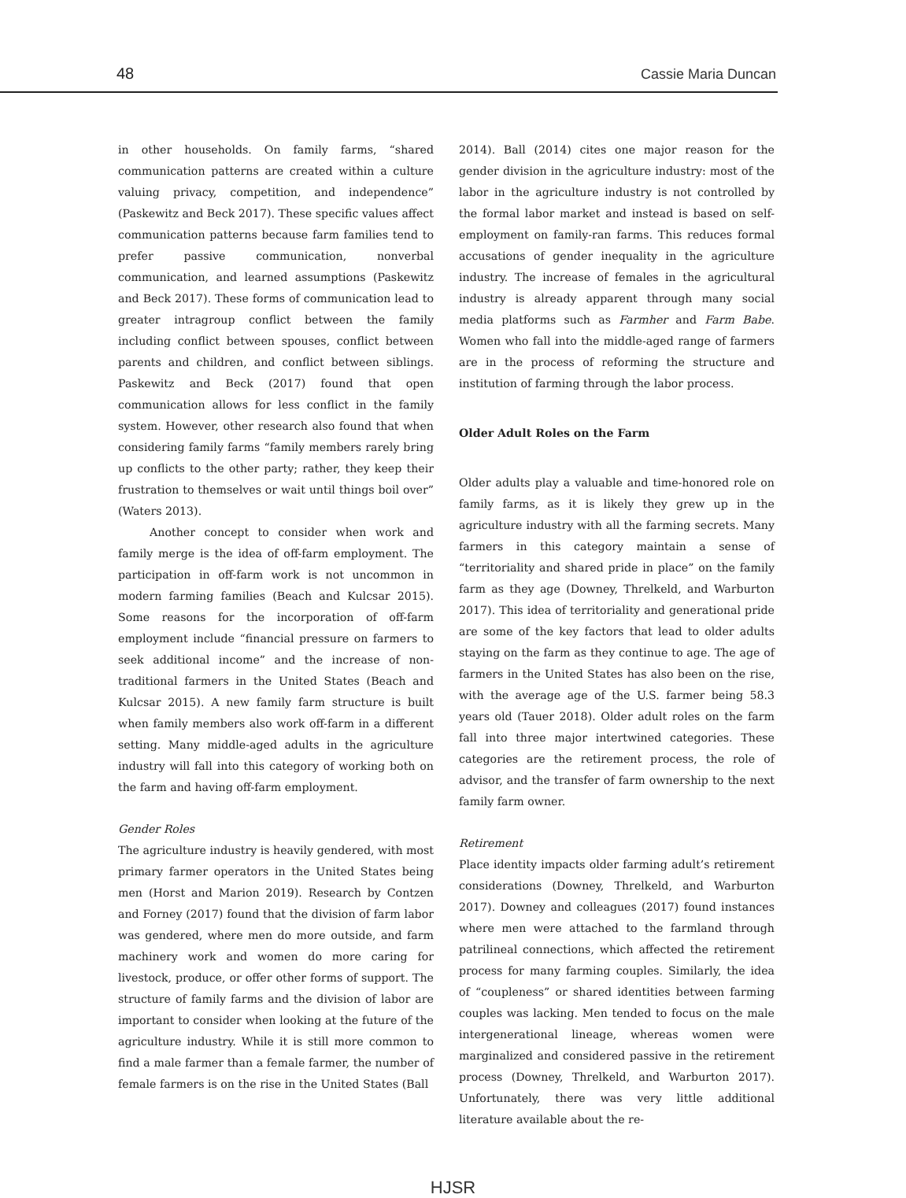48 Cassie Maria Duncan
in other households. On family farms, “shared communication patterns are created within a culture valuing privacy, competition, and independence” (Paskewitz and Beck 2017). These specific values affect communication patterns because farm families tend to prefer passive communication, nonverbal communication, and learned assumptions (Paskewitz and Beck 2017). These forms of communication lead to greater intragroup conflict between the family including conflict between spouses, conflict between parents and children, and conflict between siblings. Paskewitz and Beck (2017) found that open communication allows for less conflict in the family system. However, other research also found that when considering family farms “family members rarely bring up conflicts to the other party; rather, they keep their frustration to themselves or wait until things boil over” (Waters 2013).
Another concept to consider when work and family merge is the idea of off-farm employment. The participation in off-farm work is not uncommon in modern farming families (Beach and Kulcsar 2015). Some reasons for the incorporation of off-farm employment include “financial pressure on farmers to seek additional income” and the increase of non-traditional farmers in the United States (Beach and Kulcsar 2015). A new family farm structure is built when family members also work off-farm in a different setting. Many middle-aged adults in the agriculture industry will fall into this category of working both on the farm and having off-farm employment.
Gender Roles
The agriculture industry is heavily gendered, with most primary farmer operators in the United States being men (Horst and Marion 2019). Research by Contzen and Forney (2017) found that the division of farm labor was gendered, where men do more outside, and farm machinery work and women do more caring for livestock, produce, or offer other forms of support. The structure of family farms and the division of labor are important to consider when looking at the future of the agriculture industry. While it is still more common to find a male farmer than a female farmer, the number of female farmers is on the rise in the United States (Ball
2014). Ball (2014) cites one major reason for the gender division in the agriculture industry: most of the labor in the agriculture industry is not controlled by the formal labor market and instead is based on self-employment on family-ran farms. This reduces formal accusations of gender inequality in the agriculture industry. The increase of females in the agricultural industry is already apparent through many social media platforms such as Farmher and Farm Babe. Women who fall into the middle-aged range of farmers are in the process of reforming the structure and institution of farming through the labor process.
Older Adult Roles on the Farm
Older adults play a valuable and time-honored role on family farms, as it is likely they grew up in the agriculture industry with all the farming secrets. Many farmers in this category maintain a sense of “territoriality and shared pride in place” on the family farm as they age (Downey, Threlkeld, and Warburton 2017). This idea of territoriality and generational pride are some of the key factors that lead to older adults staying on the farm as they continue to age. The age of farmers in the United States has also been on the rise, with the average age of the U.S. farmer being 58.3 years old (Tauer 2018). Older adult roles on the farm fall into three major intertwined categories. These categories are the retirement process, the role of advisor, and the transfer of farm ownership to the next family farm owner.
Retirement
Place identity impacts older farming adult’s retirement considerations (Downey, Threlkeld, and Warburton 2017). Downey and colleagues (2017) found instances where men were attached to the farmland through patrilineal connections, which affected the retirement process for many farming couples. Similarly, the idea of “coupleness” or shared identities between farming couples was lacking. Men tended to focus on the male intergenerational lineage, whereas women were marginalized and considered passive in the retirement process (Downey, Threlkeld, and Warburton 2017). Unfortunately, there was very little additional literature available about the re-
HJSR